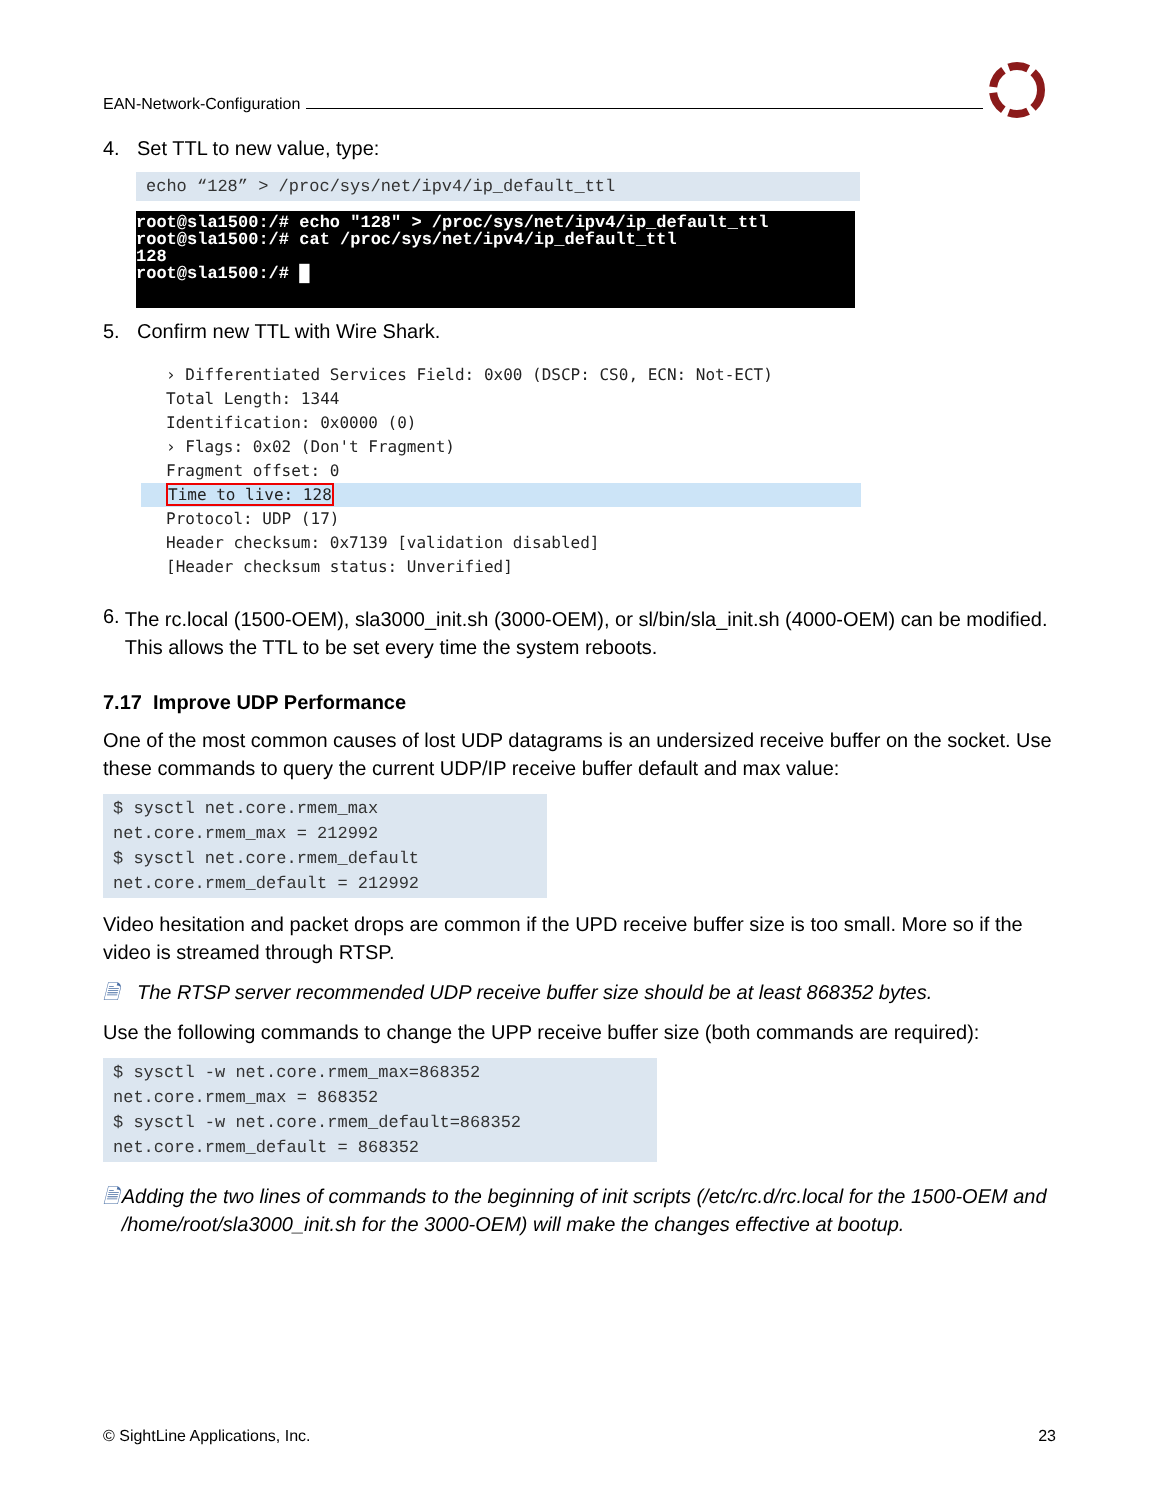EAN-Network-Configuration
4. Set TTL to new value, type:
echo “128” > /proc/sys/net/ipv4/ip_default_ttl
root@sla1500:/# echo "128" > /proc/sys/net/ipv4/ip_default_ttl
root@sla1500:/# cat /proc/sys/net/ipv4/ip_default_ttl
128
root@sla1500:/# █
5. Confirm new TTL with Wire Shark.
› Differentiated Services Field: 0x00 (DSCP: CS0, ECN: Not-ECT)
Total Length: 1344
Identification: 0x0000 (0)
› Flags: 0x02 (Don't Fragment)
Fragment offset: 0
Time to live: 128
Protocol: UDP (17)
Header checksum: 0x7139 [validation disabled]
[Header checksum status: Unverified]
6.
The rc.local (1500-OEM), sla3000_init.sh (3000-OEM), or sl/bin/sla_init.sh (4000-OEM) can be modified. This allows the TTL to be set every time the system reboots.
7.17 Improve UDP Performance
One of the most common causes of lost UDP datagrams is an undersized receive buffer on the socket. Use these commands to query the current UDP/IP receive buffer default and max value:
$ sysctl net.core.rmem_max
net.core.rmem_max = 212992
$ sysctl net.core.rmem_default
net.core.rmem_default = 212992
Video hesitation and packet drops are common if the UPD receive buffer size is too small. More so if the video is streamed through RTSP.
🗎
The RTSP server recommended UDP receive buffer size should be at least 868352 bytes.
Use the following commands to change the UPP receive buffer size (both commands are required):
$ sysctl -w net.core.rmem_max=868352
net.core.rmem_max = 868352
$ sysctl -w net.core.rmem_default=868352
net.core.rmem_default = 868352
🗎
Adding the two lines of commands to the beginning of init scripts (/etc/rc.d/rc.local for the 1500-OEM and /home/root/sla3000_init.sh for the 3000-OEM) will make the changes effective at bootup.
© SightLine Applications, Inc. 23